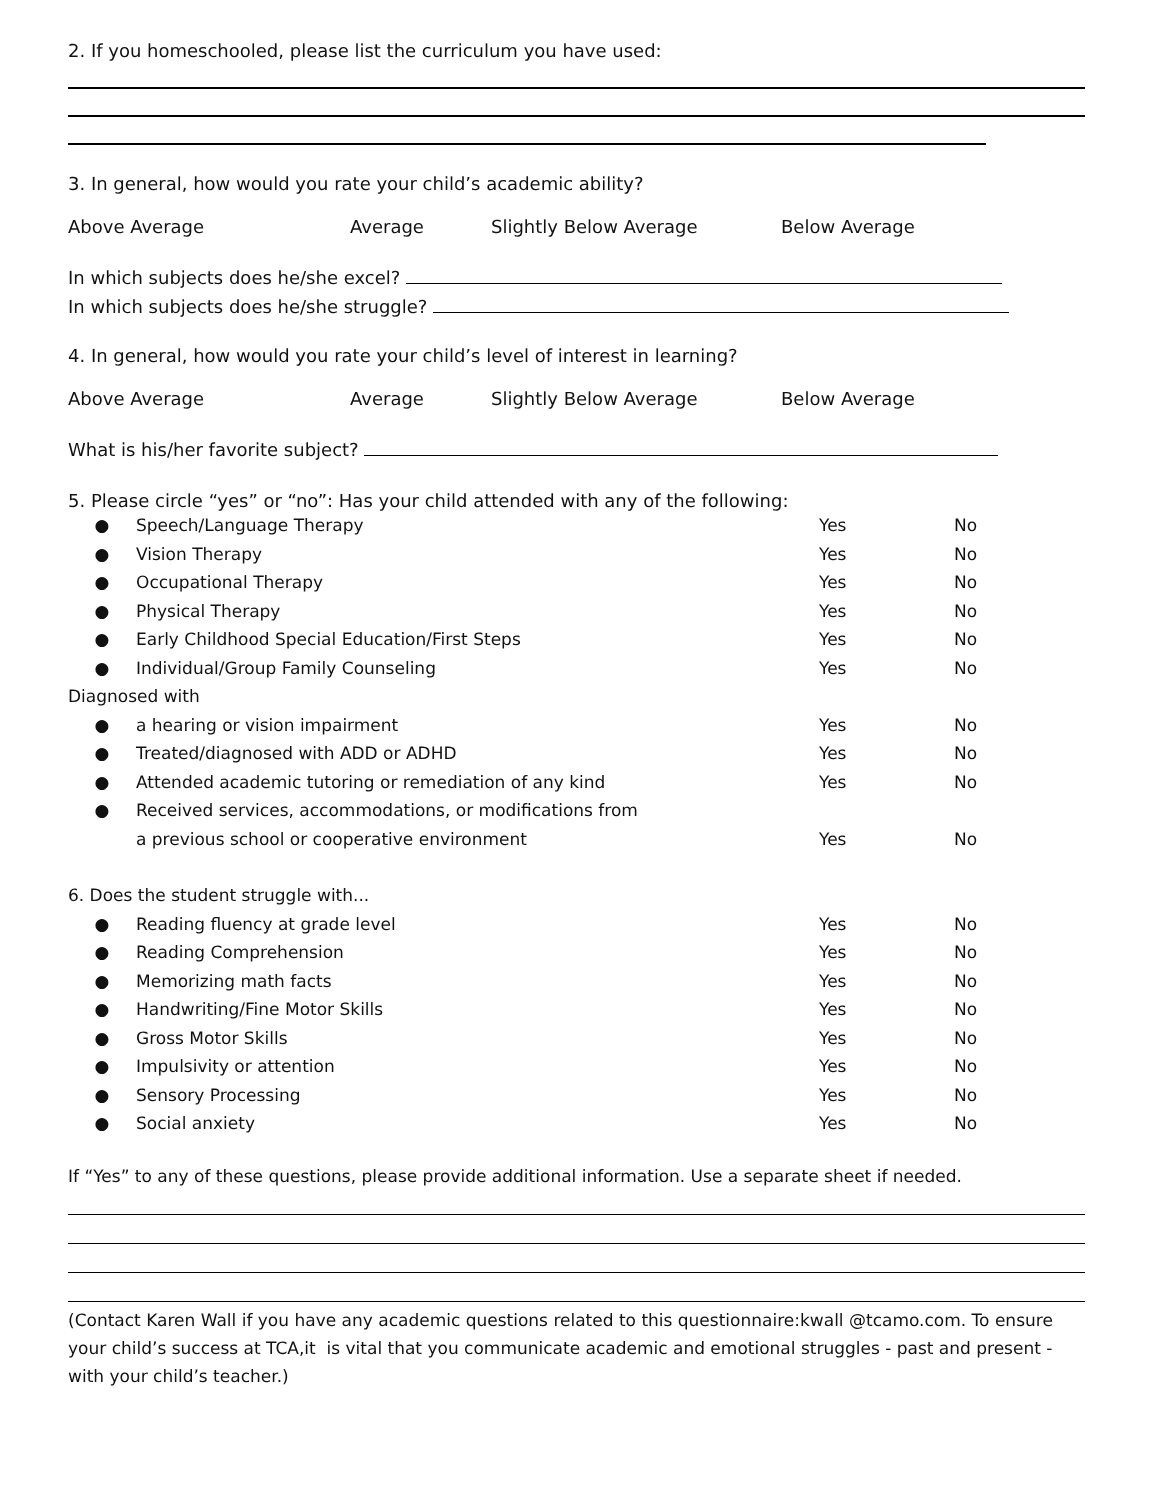2. If you homeschooled, please list the curriculum you have used:
3. In general, how would you rate your child’s academic ability?
Above Average Average Slightly Below Average Below Average
In which subjects does he/she excel?
In which subjects does he/she struggle?
4. In general, how would you rate your child’s level of interest in learning?
Above Average Average Slightly Below Average Below Average
What is his/her favorite subject?
5. Please circle “yes” or “no”: Has your child attended with any of the following:
● Speech/Language Therapy Yes No
● Vision Therapy Yes No
● Occupational Therapy Yes No
● Physical Therapy Yes No
● Early Childhood Special Education/First Steps Yes No
● Individual/Group Family Counseling Yes No
Diagnosed with
● a hearing or vision impairment Yes No
● Treated/diagnosed with ADD or ADHD Yes No
● Attended academic tutoring or remediation of any kind Yes No
● Received services, accommodations, or modifications from
a previous school or cooperative environment Yes No
6. Does the student struggle with...
● Reading fluency at grade level Yes No
● Reading Comprehension Yes No
● Memorizing math facts Yes No
● Handwriting/Fine Motor Skills Yes No
● Gross Motor Skills Yes No
● Impulsivity or attention Yes No
● Sensory Processing Yes No
● Social anxiety Yes No
If “Yes” to any of these questions, please provide additional information. Use a separate sheet if needed.
(Contact Karen Wall if you have any academic questions related to this questionnaire:kwall @tcamo.com. To ensure your child’s success at TCA,it is vital that you communicate academic and emotional struggles - past and present - with your child’s teacher.)